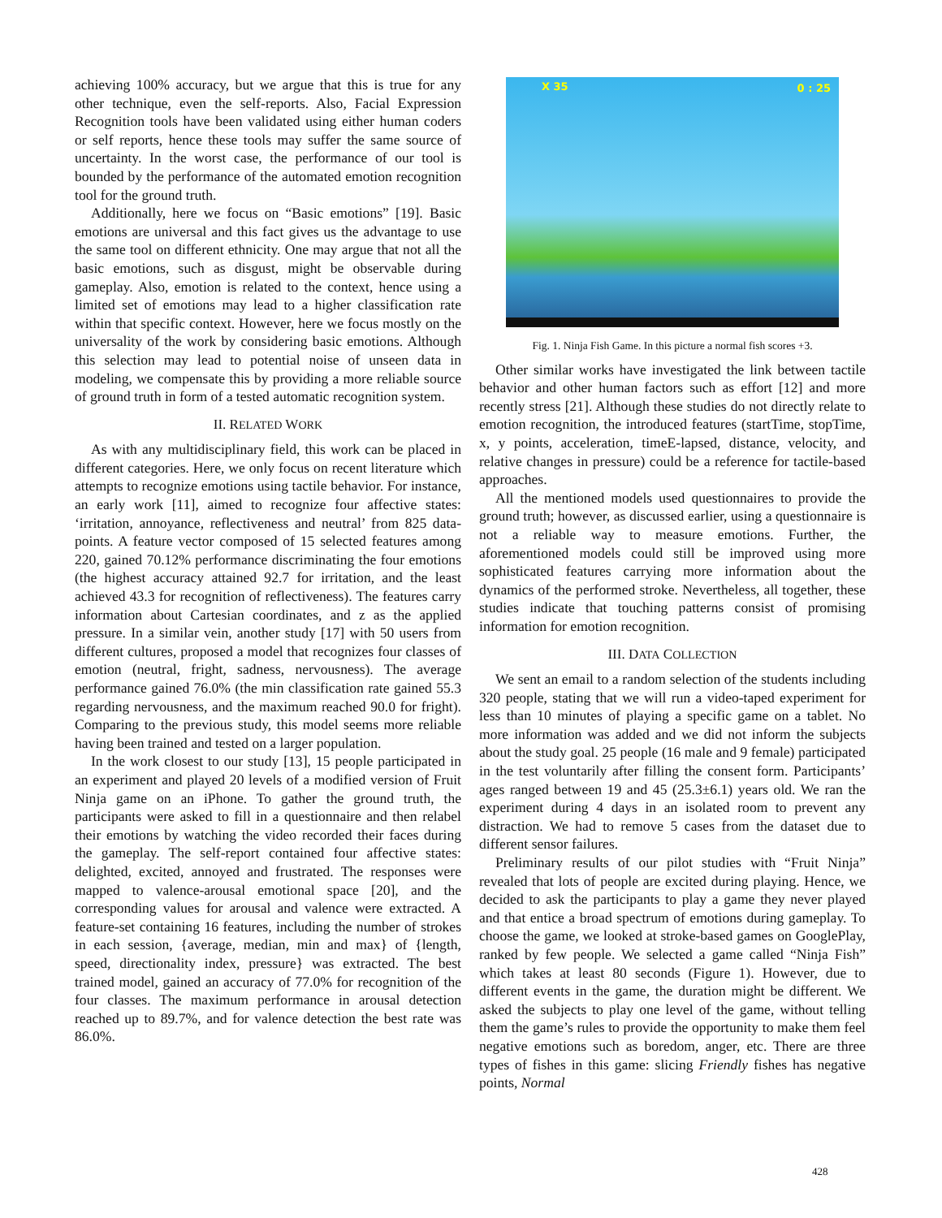achieving 100% accuracy, but we argue that this is true for any other technique, even the self-reports. Also, Facial Expression Recognition tools have been validated using either human coders or self reports, hence these tools may suffer the same source of uncertainty. In the worst case, the performance of our tool is bounded by the performance of the automated emotion recognition tool for the ground truth.
Additionally, here we focus on “Basic emotions” [19]. Basic emotions are universal and this fact gives us the advantage to use the same tool on different ethnicity. One may argue that not all the basic emotions, such as disgust, might be observable during gameplay. Also, emotion is related to the context, hence using a limited set of emotions may lead to a higher classification rate within that specific context. However, here we focus mostly on the universality of the work by considering basic emotions. Although this selection may lead to potential noise of unseen data in modeling, we compensate this by providing a more reliable source of ground truth in form of a tested automatic recognition system.
II. RELATED WORK
As with any multidisciplinary field, this work can be placed in different categories. Here, we only focus on recent literature which attempts to recognize emotions using tactile behavior. For instance, an early work [11], aimed to recognize four affective states: ‘irritation, annoyance, reflectiveness and neutral’ from 825 data-points. A feature vector composed of 15 selected features among 220, gained 70.12% performance discriminating the four emotions (the highest accuracy attained 92.7 for irritation, and the least achieved 43.3 for recognition of reflectiveness). The features carry information about Cartesian coordinates, and z as the applied pressure. In a similar vein, another study [17] with 50 users from different cultures, proposed a model that recognizes four classes of emotion (neutral, fright, sadness, nervousness). The average performance gained 76.0% (the min classification rate gained 55.3 regarding nervousness, and the maximum reached 90.0 for fright). Comparing to the previous study, this model seems more reliable having been trained and tested on a larger population.
In the work closest to our study [13], 15 people participated in an experiment and played 20 levels of a modified version of Fruit Ninja game on an iPhone. To gather the ground truth, the participants were asked to fill in a questionnaire and then relabel their emotions by watching the video recorded their faces during the gameplay. The self-report contained four affective states: delighted, excited, annoyed and frustrated. The responses were mapped to valence-arousal emotional space [20], and the corresponding values for arousal and valence were extracted. A feature-set containing 16 features, including the number of strokes in each session, {average, median, min and max} of {length, speed, directionality index, pressure} was extracted. The best trained model, gained an accuracy of 77.0% for recognition of the four classes. The maximum performance in arousal detection reached up to 89.7%, and for valence detection the best rate was 86.0%.
X 35 0 : 25
Fig. 1. Ninja Fish Game. In this picture a normal fish scores +3.
Other similar works have investigated the link between tactile behavior and other human factors such as effort [12] and more recently stress [21]. Although these studies do not directly relate to emotion recognition, the introduced features (startTime, stopTime, x, y points, acceleration, timeE-lapsed, distance, velocity, and relative changes in pressure) could be a reference for tactile-based approaches.
All the mentioned models used questionnaires to provide the ground truth; however, as discussed earlier, using a questionnaire is not a reliable way to measure emotions. Further, the aforementioned models could still be improved using more sophisticated features carrying more information about the dynamics of the performed stroke. Nevertheless, all together, these studies indicate that touching patterns consist of promising information for emotion recognition.
III. DATA COLLECTION
We sent an email to a random selection of the students including 320 people, stating that we will run a video-taped experiment for less than 10 minutes of playing a specific game on a tablet. No more information was added and we did not inform the subjects about the study goal. 25 people (16 male and 9 female) participated in the test voluntarily after filling the consent form. Participants’ ages ranged between 19 and 45 (25.3±6.1) years old. We ran the experiment during 4 days in an isolated room to prevent any distraction. We had to remove 5 cases from the dataset due to different sensor failures.
Preliminary results of our pilot studies with “Fruit Ninja” revealed that lots of people are excited during playing. Hence, we decided to ask the participants to play a game they never played and that entice a broad spectrum of emotions during gameplay. To choose the game, we looked at stroke-based games on GooglePlay, ranked by few people. We selected a game called “Ninja Fish” which takes at least 80 seconds (Figure 1). However, due to different events in the game, the duration might be different. We asked the subjects to play one level of the game, without telling them the game’s rules to provide the opportunity to make them feel negative emotions such as boredom, anger, etc. There are three types of fishes in this game: slicing Friendly fishes has negative points, Normal
428